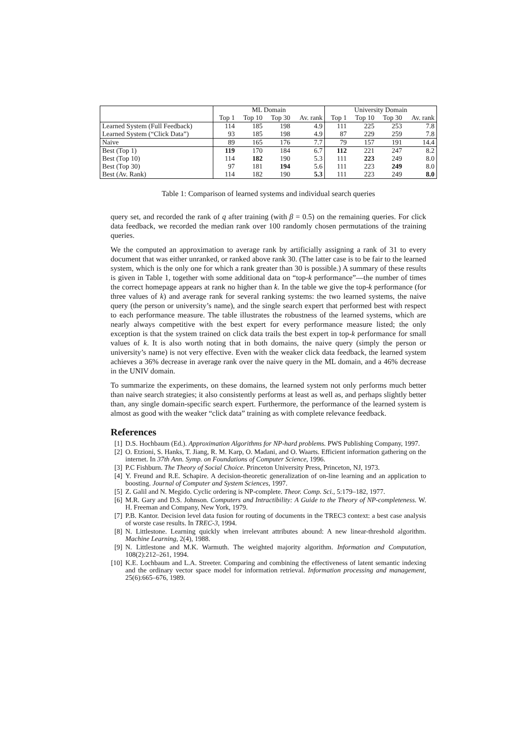| | ML Domain | | | | University Domain | | | |
| --- | --- | --- | --- | --- | --- | --- | --- | --- |
| | Top 1 | Top 10 | Top 30 | Av. rank | Top 1 | Top 10 | Top 30 | Av. rank |
| Learned System (Full Feedback) | 114 | 185 | 198 | 4.9 | 111 | 225 | 253 | 7.8 |
| Learned System (“Click Data”) | 93 | 185 | 198 | 4.9 | 87 | 229 | 259 | 7.8 |
| Naive | 89 | 165 | 176 | 7.7 | 79 | 157 | 191 | 14.4 |
| Best (Top 1) | 119 | 170 | 184 | 6.7 | 112 | 221 | 247 | 8.2 |
| Best (Top 10) | 114 | 182 | 190 | 5.3 | 111 | 223 | 249 | 8.0 |
| Best (Top 30) | 97 | 181 | 194 | 5.6 | 111 | 223 | 249 | 8.0 |
| Best (Av. Rank) | 114 | 182 | 190 | 5.3 | 111 | 223 | 249 | 8.0 |
Table 1: Comparison of learned systems and individual search queries
query set, and recorded the rank of q after training (with β = 0.5) on the remaining queries. For click data feedback, we recorded the median rank over 100 randomly chosen permutations of the training queries.
We the computed an approximation to average rank by artificially assigning a rank of 31 to every document that was either unranked, or ranked above rank 30. (The latter case is to be fair to the learned system, which is the only one for which a rank greater than 30 is possible.) A summary of these results is given in Table 1, together with some additional data on “top-k performance”—the number of times the correct homepage appears at rank no higher than k. In the table we give the top-k performance (for three values of k) and average rank for several ranking systems: the two learned systems, the naive query (the person or university’s name), and the single search expert that performed best with respect to each performance measure. The table illustrates the robustness of the learned systems, which are nearly always competitive with the best expert for every performance measure listed; the only exception is that the system trained on click data trails the best expert in top-k performance for small values of k. It is also worth noting that in both domains, the naive query (simply the person or university’s name) is not very effective. Even with the weaker click data feedback, the learned system achieves a 36% decrease in average rank over the naive query in the ML domain, and a 46% decrease in the UNIV domain.
To summarize the experiments, on these domains, the learned system not only performs much better than naive search strategies; it also consistently performs at least as well as, and perhaps slightly better than, any single domain-specific search expert. Furthermore, the performance of the learned system is almost as good with the weaker “click data” training as with complete relevance feedback.
References
[1] D.S. Hochbaum (Ed.). Approximation Algorithms for NP-hard problems. PWS Publishing Company, 1997.
[2] O. Etzioni, S. Hanks, T. Jiang, R. M. Karp, O. Madani, and O. Waarts. Efficient information gathering on the internet. In 37th Ann. Symp. on Foundations of Computer Science, 1996.
[3] P.C Fishburn. The Theory of Social Choice. Princeton University Press, Princeton, NJ, 1973.
[4] Y. Freund and R.E. Schapire. A decision-theoretic generalization of on-line learning and an application to boosting. Journal of Computer and System Sciences, 1997.
[5] Z. Galil and N. Megido. Cyclic ordering is NP-complete. Theor. Comp. Sci., 5:179–182, 1977.
[6] M.R. Gary and D.S. Johnson. Computers and Intractibility: A Guide to the Theory of NP-completeness. W. H. Freeman and Company, New York, 1979.
[7] P.B. Kantor. Decision level data fusion for routing of documents in the TREC3 context: a best case analysis of worste case results. In TREC-3, 1994.
[8] N. Littlestone. Learning quickly when irrelevant attributes abound: A new linear-threshold algorithm. Machine Learning, 2(4), 1988.
[9] N. Littlestone and M.K. Warmuth. The weighted majority algorithm. Information and Computation, 108(2):212–261, 1994.
[10] K.E. Lochbaum and L.A. Streeter. Comparing and combining the effectiveness of latent semantic indexing and the ordinary vector space model for information retrieval. Information processing and management, 25(6):665–676, 1989.